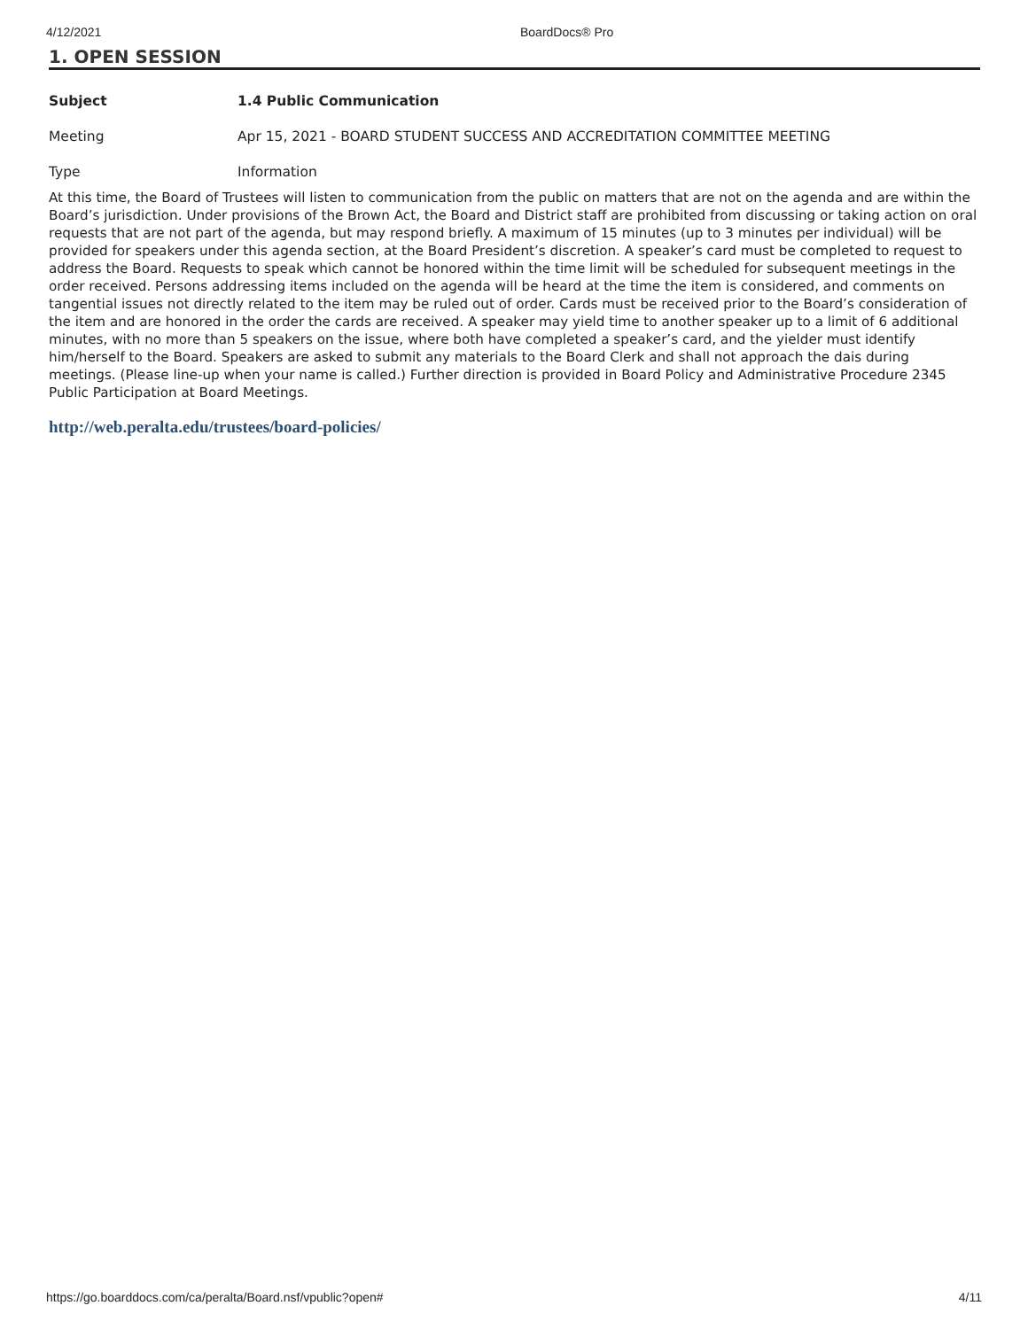4/12/2021 BoardDocs® Pro
1. OPEN SESSION
Subject 1.4 Public Communication
Meeting Apr 15, 2021 - BOARD STUDENT SUCCESS AND ACCREDITATION COMMITTEE MEETING
Type Information
At this time, the Board of Trustees will listen to communication from the public on matters that are not on the agenda and are within the Board’s jurisdiction. Under provisions of the Brown Act, the Board and District staff are prohibited from discussing or taking action on oral requests that are not part of the agenda, but may respond briefly. A maximum of 15 minutes (up to 3 minutes per individual) will be provided for speakers under this agenda section, at the Board President’s discretion. A speaker’s card must be completed to request to address the Board. Requests to speak which cannot be honored within the time limit will be scheduled for subsequent meetings in the order received. Persons addressing items included on the agenda will be heard at the time the item is considered, and comments on tangential issues not directly related to the item may be ruled out of order. Cards must be received prior to the Board’s consideration of the item and are honored in the order the cards are received. A speaker may yield time to another speaker up to a limit of 6 additional minutes, with no more than 5 speakers on the issue, where both have completed a speaker’s card, and the yielder must identify him/herself to the Board. Speakers are asked to submit any materials to the Board Clerk and shall not approach the dais during meetings. (Please line-up when your name is called.) Further direction is provided in Board Policy and Administrative Procedure 2345 Public Participation at Board Meetings.
http://web.peralta.edu/trustees/board-policies/
https://go.boarddocs.com/ca/peralta/Board.nsf/vpublic?open# 4/11